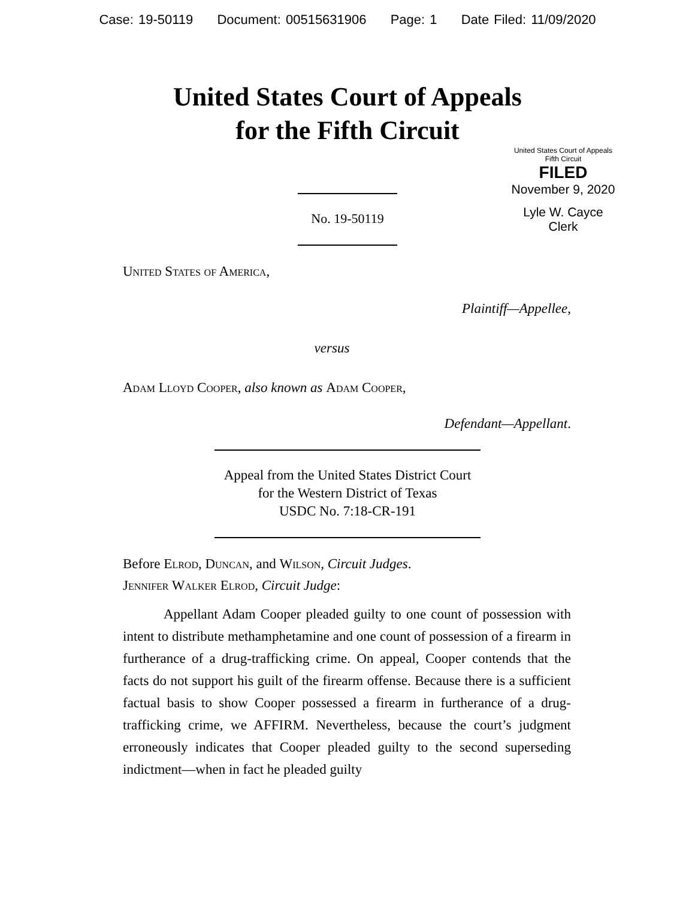Case: 19-50119 Document: 00515631906 Page: 1 Date Filed: 11/09/2020
United States Court of Appeals
for the Fifth Circuit
United States Court of Appeals
Fifth Circuit
FILED
November 9, 2020
Lyle W. Cayce
Clerk
No. 19-50119
United States of America,
Plaintiff—Appellee,
versus
Adam Lloyd Cooper, also known as Adam Cooper,
Defendant—Appellant.
Appeal from the United States District Court
for the Western District of Texas
USDC No. 7:18-CR-191
Before Elrod, Duncan, and Wilson, Circuit Judges.
Jennifer Walker Elrod, Circuit Judge:
Appellant Adam Cooper pleaded guilty to one count of possession with intent to distribute methamphetamine and one count of possession of a firearm in furtherance of a drug-trafficking crime. On appeal, Cooper contends that the facts do not support his guilt of the firearm offense. Because there is a sufficient factual basis to show Cooper possessed a firearm in furtherance of a drug-trafficking crime, we AFFIRM. Nevertheless, because the court’s judgment erroneously indicates that Cooper pleaded guilty to the second superseding indictment—when in fact he pleaded guilty